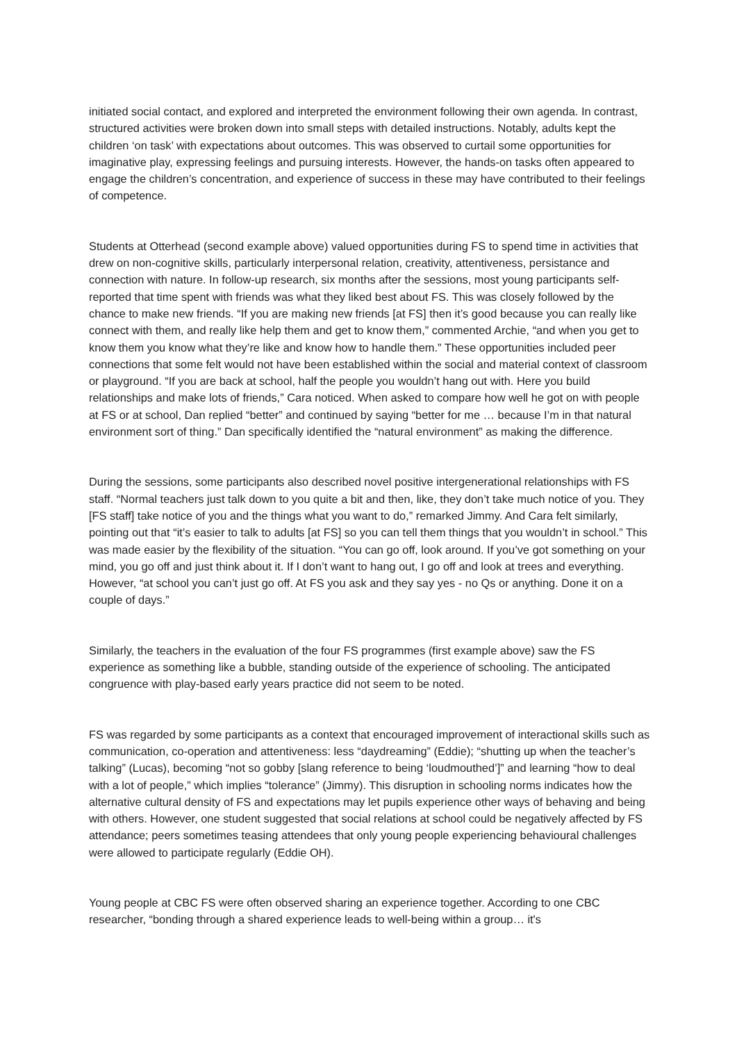initiated social contact, and explored and interpreted the environment following their own agenda. In contrast, structured activities were broken down into small steps with detailed instructions. Notably, adults kept the children ‘on task’ with expectations about outcomes. This was observed to curtail some opportunities for imaginative play, expressing feelings and pursuing interests. However, the hands-on tasks often appeared to engage the children’s concentration, and experience of success in these may have contributed to their feelings of competence.
Students at Otterhead (second example above) valued opportunities during FS to spend time in activities that drew on non-cognitive skills, particularly interpersonal relation, creativity, attentiveness, persistance and connection with nature. In follow-up research, six months after the sessions, most young participants self-reported that time spent with friends was what they liked best about FS. This was closely followed by the chance to make new friends. “If you are making new friends [at FS] then it’s good because you can really like connect with them, and really like help them and get to know them,” commented Archie, “and when you get to know them you know what they’re like and know how to handle them.” These opportunities included peer connections that some felt would not have been established within the social and material context of classroom or playground. “If you are back at school, half the people you wouldn’t hang out with. Here you build relationships and make lots of friends,” Cara noticed. When asked to compare how well he got on with people at FS or at school, Dan replied “better” and continued by saying “better for me … because I’m in that natural environment sort of thing.” Dan specifically identified the “natural environment” as making the difference.
During the sessions, some participants also described novel positive intergenerational relationships with FS staff. “Normal teachers just talk down to you quite a bit and then, like, they don’t take much notice of you. They [FS staff] take notice of you and the things what you want to do,” remarked Jimmy. And Cara felt similarly, pointing out that “it’s easier to talk to adults [at FS] so you can tell them things that you wouldn’t in school.” This was made easier by the flexibility of the situation. “You can go off, look around. If you’ve got something on your mind, you go off and just think about it. If I don’t want to hang out, I go off and look at trees and everything. However, “at school you can’t just go off. At FS you ask and they say yes - no Qs or anything. Done it on a couple of days.”
Similarly, the teachers in the evaluation of the four FS programmes (first example above) saw the FS experience as something like a bubble, standing outside of the experience of schooling. The anticipated congruence with play-based early years practice did not seem to be noted.
FS was regarded by some participants as a context that encouraged improvement of interactional skills such as communication, co-operation and attentiveness: less “daydreaming” (Eddie); “shutting up when the teacher’s talking” (Lucas), becoming “not so gobby [slang reference to being ‘loudmouthed’]” and learning “how to deal with a lot of people,” which implies “tolerance” (Jimmy). This disruption in schooling norms indicates how the alternative cultural density of FS and expectations may let pupils experience other ways of behaving and being with others. However, one student suggested that social relations at school could be negatively affected by FS attendance; peers sometimes teasing attendees that only young people experiencing behavioural challenges were allowed to participate regularly (Eddie OH).
Young people at CBC FS were often observed sharing an experience together. According to one CBC researcher, “bonding through a shared experience leads to well-being within a group… it's